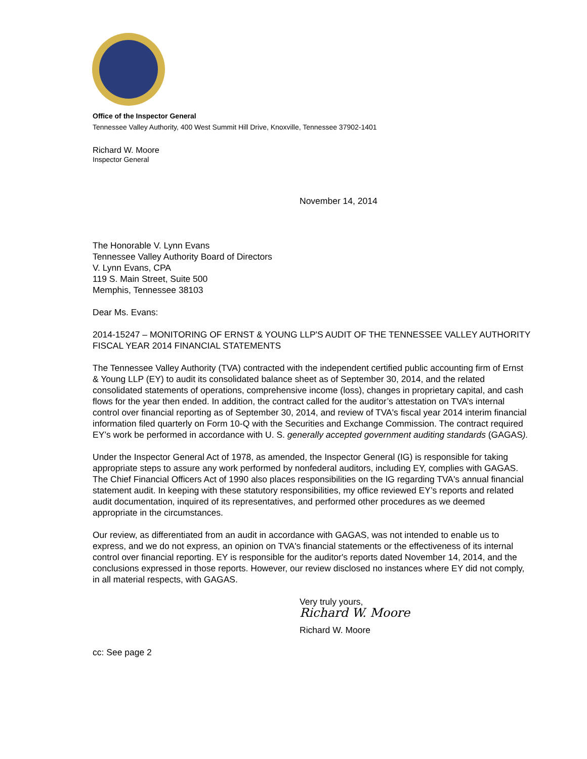Office of the Inspector General
Tennessee Valley Authority, 400 West Summit Hill Drive, Knoxville, Tennessee 37902-1401
Richard W. Moore
Inspector General
November 14, 2014
The Honorable V. Lynn Evans
Tennessee Valley Authority Board of Directors
V. Lynn Evans, CPA
119 S. Main Street, Suite 500
Memphis, Tennessee 38103
Dear Ms. Evans:
2014-15247 – MONITORING OF ERNST & YOUNG LLP'S AUDIT OF THE TENNESSEE VALLEY AUTHORITY FISCAL YEAR 2014 FINANCIAL STATEMENTS
The Tennessee Valley Authority (TVA) contracted with the independent certified public accounting firm of Ernst & Young LLP (EY) to audit its consolidated balance sheet as of September 30, 2014, and the related consolidated statements of operations, comprehensive income (loss), changes in proprietary capital, and cash flows for the year then ended. In addition, the contract called for the auditor’s attestation on TVA’s internal control over financial reporting as of September 30, 2014, and review of TVA's fiscal year 2014 interim financial information filed quarterly on Form 10-Q with the Securities and Exchange Commission. The contract required EY’s work be performed in accordance with U. S. generally accepted government auditing standards (GAGAS).
Under the Inspector General Act of 1978, as amended, the Inspector General (IG) is responsible for taking appropriate steps to assure any work performed by nonfederal auditors, including EY, complies with GAGAS. The Chief Financial Officers Act of 1990 also places responsibilities on the IG regarding TVA's annual financial statement audit. In keeping with these statutory responsibilities, my office reviewed EY’s reports and related audit documentation, inquired of its representatives, and performed other procedures as we deemed appropriate in the circumstances.
Our review, as differentiated from an audit in accordance with GAGAS, was not intended to enable us to express, and we do not express, an opinion on TVA's financial statements or the effectiveness of its internal control over financial reporting. EY is responsible for the auditor's reports dated November 14, 2014, and the conclusions expressed in those reports. However, our review disclosed no instances where EY did not comply, in all material respects, with GAGAS.
Very truly yours,
Richard W. Moore
Richard W. Moore
cc: See page 2